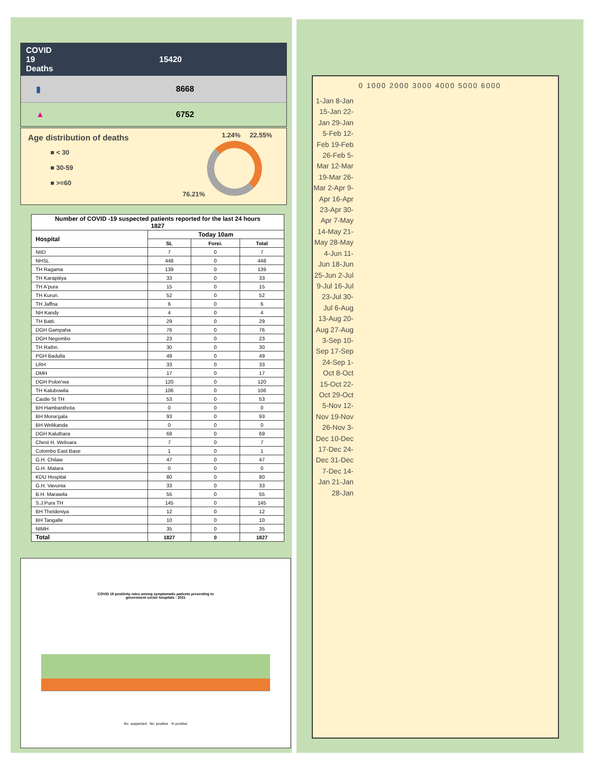COVID
19
Deaths
15420
▮ 8668
▲ 6752
Age distribution of deaths
■ < 30
■ 30-59
■ >=60
1.24% 22.55%
76.21%
| Number of COVID -19 suspected patients reported for the last 24 hours 1827 | | | |
| --- | --- | --- | --- |
| Hospital | Today 10am | | |
| | SL | Forei. | Total |
| NIID | 7 | 0 | 7 |
| NHSL | 448 | 0 | 448 |
| TH Ragama | 139 | 0 | 139 |
| TH Karapitiya | 33 | 0 | 33 |
| TH A'pura | 15 | 0 | 15 |
| TH Kurun. | 52 | 0 | 52 |
| TH Jaffna | 6 | 0 | 6 |
| NH Kandy | 4 | 0 | 4 |
| TH Batti. | 29 | 0 | 29 |
| DGH Gampaha | 76 | 0 | 76 |
| DGH Negombo | 23 | 0 | 23 |
| TH Rathn. | 30 | 0 | 30 |
| PGH Badulla | 49 | 0 | 49 |
| LRH | 33 | 0 | 33 |
| DMH | 17 | 0 | 17 |
| DGH Polon'wa | 120 | 0 | 120 |
| TH Kalubowila | 106 | 0 | 106 |
| Castle St TH | 53 | 0 | 53 |
| BH Hambanthota | 0 | 0 | 0 |
| BH Mona'gala | 93 | 0 | 93 |
| BH Welikanda | 0 | 0 | 0 |
| DGH Kaluthara | 69 | 0 | 69 |
| Chest H. Welisara | 7 | 0 | 7 |
| Colombo East Base | 1 | 0 | 1 |
| G.H. Chilaw | 47 | 0 | 47 |
| G.H. Matara | 0 | 0 | 0 |
| KDU Hospital | 80 | 0 | 80 |
| G.H. Vavunia | 33 | 0 | 33 |
| B.H. Marawila | 55 | 0 | 55 |
| S.J.Pura TH | 145 | 0 | 145 |
| BH Theldeniya | 12 | 0 | 12 |
| BH Tangalle | 10 | 0 | 10 |
| NIMH | 35 | 0 | 35 |
| Total | 1827 | 0 | 1827 |
COVID 19 positivity rates among symptomatic patients presenting to
government sector hospitals : 2021
No. suspected No. positive % positive
0 1000 2000 3000 4000 5000 6000
1-Jan 8-Jan 15-Jan 22-Jan 29-Jan 5-Feb 12-Feb 19-Feb 26-Feb 5-Mar 12-Mar 19-Mar 26-Mar 2-Apr 9-Apr 16-Apr 23-Apr 30-Apr 7-May 14-May 21-May 28-May 4-Jun 11-Jun 18-Jun 25-Jun 2-Jul 9-Jul 16-Jul 23-Jul 30-Jul 6-Aug 13-Aug 20-Aug 27-Aug 3-Sep 10-Sep 17-Sep 24-Sep 1-Oct 8-Oct 15-Oct 22-Oct 29-Oct 5-Nov 12-Nov 19-Nov 26-Nov 3-Dec 10-Dec 17-Dec 24-Dec 31-Dec 7-Dec 14-Jan 21-Jan 28-Jan